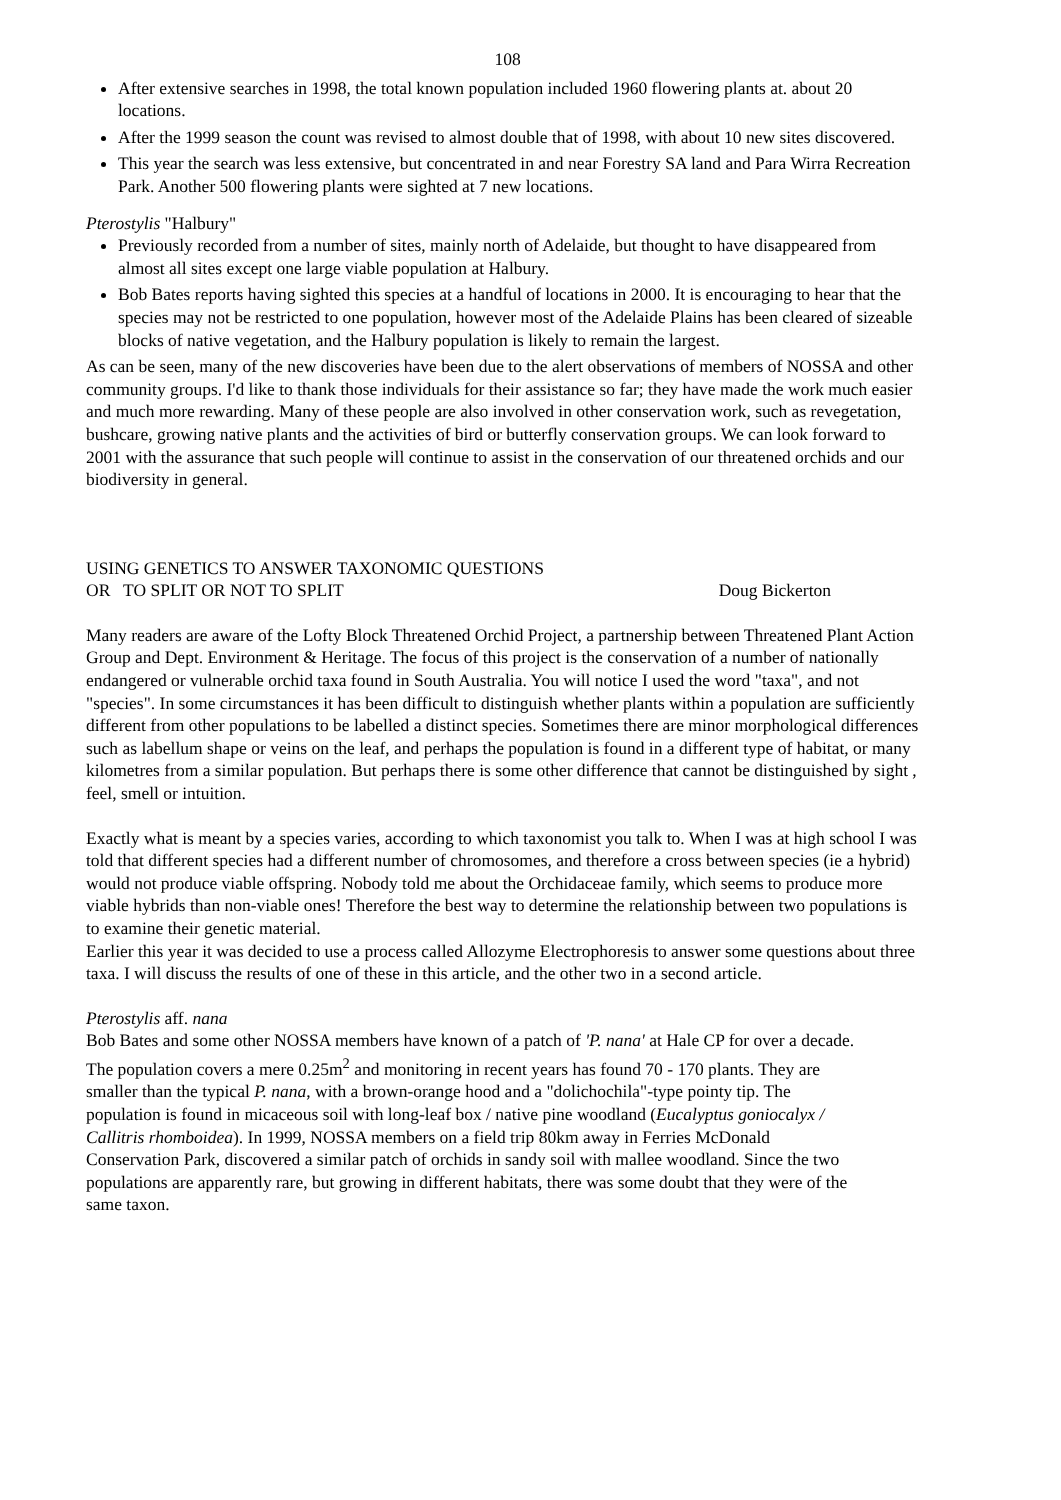108
After extensive searches in 1998, the total known population included 1960 flowering plants at. about 20 locations.
After the 1999 season the count was revised to almost double that of 1998, with about 10 new sites discovered.
This year the search was less extensive, but concentrated in and near Forestry SA land and Para Wirra Recreation Park. Another 500 flowering plants were sighted at 7 new locations.
Pterostylis "Halbury"
Previously recorded from a number of sites, mainly north of Adelaide, but thought to have disappeared from almost all sites except one large viable population at Halbury.
Bob Bates reports having sighted this species at a handful of locations in 2000. It is encouraging to hear that the species may not be restricted to one population, however most of the Adelaide Plains has been cleared of sizeable blocks of native vegetation, and the Halbury population is likely to remain the largest.
As can be seen, many of the new discoveries have been due to the alert observations of members of NOSSA and other community groups. I'd like to thank those individuals for their assistance so far; they have made the work much easier and much more rewarding. Many of these people are also involved in other conservation work, such as revegetation, bushcare, growing native plants and the activities of bird or butterfly conservation groups. We can look forward to 2001 with the assurance that such people will continue to assist in the conservation of our threatened orchids and our biodiversity in general.
USING GENETICS TO ANSWER TAXONOMIC QUESTIONS
OR TO SPLIT OR NOT TO SPLIT Doug Bickerton
Many readers are aware of the Lofty Block Threatened Orchid Project, a partnership between Threatened Plant Action Group and Dept. Environment & Heritage. The focus of this project is the conservation of a number of nationally endangered or vulnerable orchid taxa found in South Australia. You will notice I used the word "taxa", and not "species". In some circumstances it has been difficult to distinguish whether plants within a population are sufficiently different from other populations to be labelled a distinct species. Sometimes there are minor morphological differences such as labellum shape or veins on the leaf, and perhaps the population is found in a different type of habitat, or many kilometres from a similar population. But perhaps there is some other difference that cannot be distinguished by sight , feel, smell or intuition.
Exactly what is meant by a species varies, according to which taxonomist you talk to. When I was at high school I was told that different species had a different number of chromosomes, and therefore a cross between species (ie a hybrid) would not produce viable offspring. Nobody told me about the Orchidaceae family, which seems to produce more viable hybrids than non-viable ones! Therefore the best way to determine the relationship between two populations is to examine their genetic material.
Earlier this year it was decided to use a process called Allozyme Electrophoresis to answer some questions about three taxa. I will discuss the results of one of these in this article, and the other two in a second article.
Pterostylis aff. nana
Bob Bates and some other NOSSA members have known of a patch of 'P. nana' at Hale CP for over a decade. The population covers a mere 0.25m<sup>2</sup> and monitoring in recent years has found 70 - 170 plants. They are smaller than the typical P. nana, with a brown-orange hood and a "dolichochila"-type pointy tip. The population is found in micaceous soil with long-leaf box / native pine woodland (Eucalyptus goniocalyx / Callitris rhomboidea). In 1999, NOSSA members on a field trip 80km away in Ferries McDonald Conservation Park, discovered a similar patch of orchids in sandy soil with mallee woodland. Since the two populations are apparently rare, but growing in different habitats, there was some doubt that they were of the same taxon.